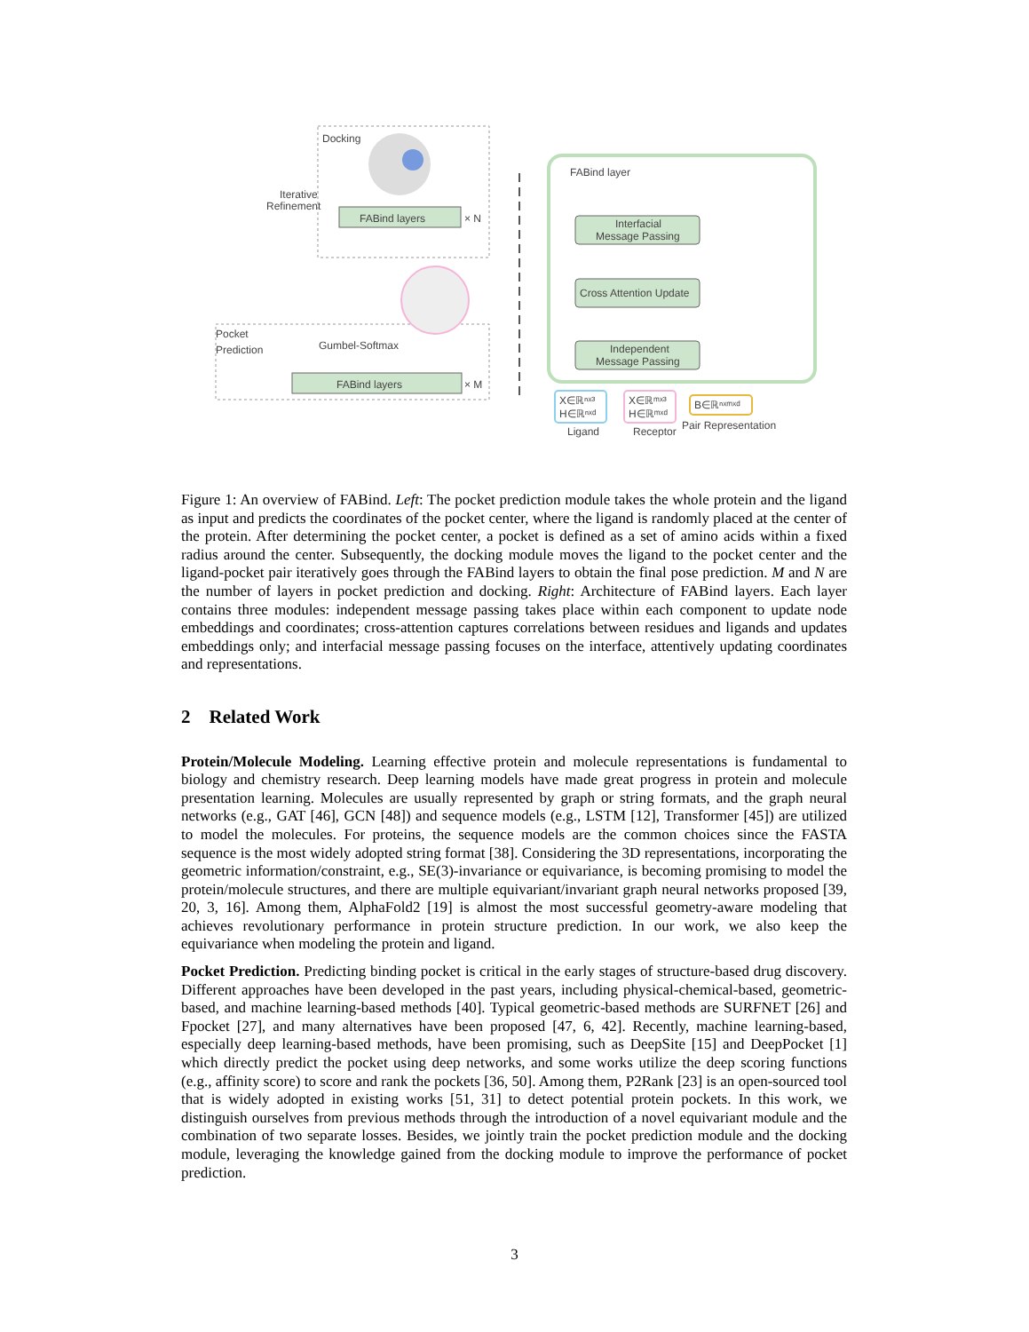Docking
FABind layers
× N
Iterative
Refinement
Pocket
Prediction
Gumbel-Softmax
FABind layers
× M
FABind layer
Interfacial
Message Passing
Cross Attention Update
Independent
Message Passing
X∈ℝⁿˣ³
H∈ℝⁿˣᵈ
Ligand
X∈ℝᵐˣ³
H∈ℝᵐˣᵈ
Receptor
B∈ℝⁿˣᵐˣᵈ
Pair Representation
Figure 1: An overview of FABind. Left: The pocket prediction module takes the whole protein and the ligand as input and predicts the coordinates of the pocket center, where the ligand is randomly placed at the center of the protein. After determining the pocket center, a pocket is defined as a set of amino acids within a fixed radius around the center. Subsequently, the docking module moves the ligand to the pocket center and the ligand-pocket pair iteratively goes through the FABind layers to obtain the final pose prediction. M and N are the number of layers in pocket prediction and docking. Right: Architecture of FABind layers. Each layer contains three modules: independent message passing takes place within each component to update node embeddings and coordinates; cross-attention captures correlations between residues and ligands and updates embeddings only; and interfacial message passing focuses on the interface, attentively updating coordinates and representations.
2 Related Work
Protein/Molecule Modeling. Learning effective protein and molecule representations is fundamental to biology and chemistry research. Deep learning models have made great progress in protein and molecule presentation learning. Molecules are usually represented by graph or string formats, and the graph neural networks (e.g., GAT [46], GCN [48]) and sequence models (e.g., LSTM [12], Transformer [45]) are utilized to model the molecules. For proteins, the sequence models are the common choices since the FASTA sequence is the most widely adopted string format [38]. Considering the 3D representations, incorporating the geometric information/constraint, e.g., SE(3)-invariance or equivariance, is becoming promising to model the protein/molecule structures, and there are multiple equivariant/invariant graph neural networks proposed [39, 20, 3, 16]. Among them, AlphaFold2 [19] is almost the most successful geometry-aware modeling that achieves revolutionary performance in protein structure prediction. In our work, we also keep the equivariance when modeling the protein and ligand.
Pocket Prediction. Predicting binding pocket is critical in the early stages of structure-based drug discovery. Different approaches have been developed in the past years, including physical-chemical-based, geometric-based, and machine learning-based methods [40]. Typical geometric-based methods are SURFNET [26] and Fpocket [27], and many alternatives have been proposed [47, 6, 42]. Recently, machine learning-based, especially deep learning-based methods, have been promising, such as DeepSite [15] and DeepPocket [1] which directly predict the pocket using deep networks, and some works utilize the deep scoring functions (e.g., affinity score) to score and rank the pockets [36, 50]. Among them, P2Rank [23] is an open-sourced tool that is widely adopted in existing works [51, 31] to detect potential protein pockets. In this work, we distinguish ourselves from previous methods through the introduction of a novel equivariant module and the combination of two separate losses. Besides, we jointly train the pocket prediction module and the docking module, leveraging the knowledge gained from the docking module to improve the performance of pocket prediction.
3